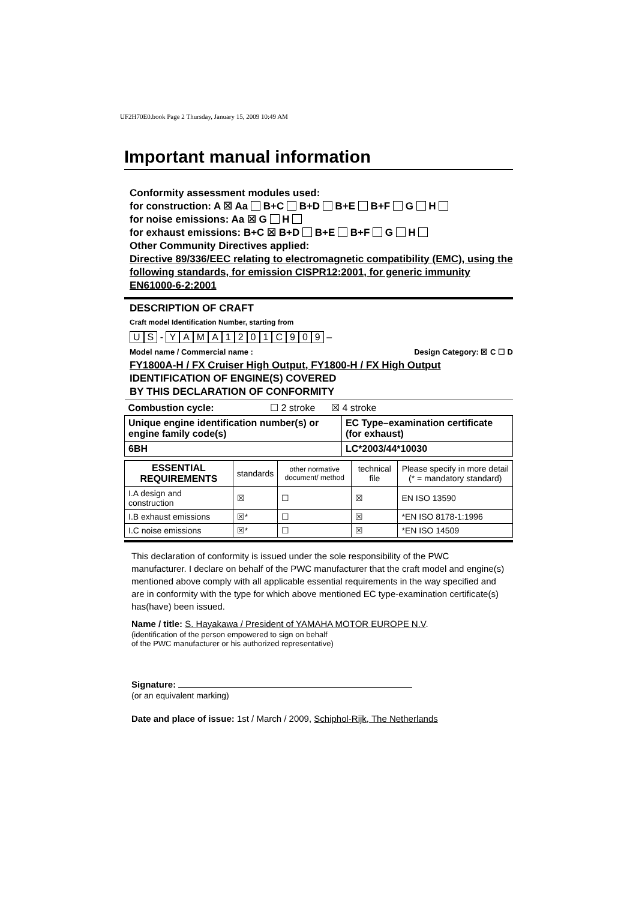UF2H70E0.book Page 2 Thursday, January 15, 2009 10:49 AM
Important manual information
Conformity assessment modules used:
for construction: A ☒ Aa B+C B+D B+E B+F G H
for noise emissions: Aa ☒ G H
for exhaust emissions: B+C ☒ B+D B+E B+F G H
Other Community Directives applied:
Directive 89/336/EEC relating to electromagnetic compatibility (EMC), using the following standards, for emission CISPR12:2001, for generic immunity EN61000-6-2:2001
DESCRIPTION OF CRAFT
Craft model Identification Number, starting from
U S - YAMA 1201 C 909 –
Model name / Commercial name : Design Category: ☒ C ☐ D
FY1800A-H / FX Cruiser High Output, FY1800-H / FX High Output
IDENTIFICATION OF ENGINE(S) COVERED
BY THIS DECLARATION OF CONFORMITY
| Combustion cycle: ☐ 2 stroke ☒ 4 stroke | |
| Unique engine identification number(s) or engine family code(s) | EC Type–examination certificate (for exhaust) |
| 6BH | LC*2003/44*10030 |
| ESSENTIAL REQUIREMENTS | standards | other normative document/ method | technical file | Please specify in more detail (* = mandatory standard) |
| --- | --- | --- | --- | --- |
| I.A design and construction | ☒ | ☐ | ☒ | EN ISO 13590 |
| I.B exhaust emissions | ☒* | ☐ | ☒ | *EN ISO 8178-1:1996 |
| I.C noise emissions | ☒* | ☐ | ☒ | *EN ISO 14509 |
This declaration of conformity is issued under the sole responsibility of the PWC manufacturer. I declare on behalf of the PWC manufacturer that the craft model and engine(s) mentioned above comply with all applicable essential requirements in the way specified and are in conformity with the type for which above mentioned EC type-examination certificate(s) has(have) been issued.
Name / title: S. Hayakawa / President of YAMAHA MOTOR EUROPE N.V.
(identification of the person empowered to sign on behalf
of the PWC manufacturer or his authorized representative)
Signature:
(or an equivalent marking)
Date and place of issue: 1st / March / 2009, Schiphol-Rijk, The Netherlands